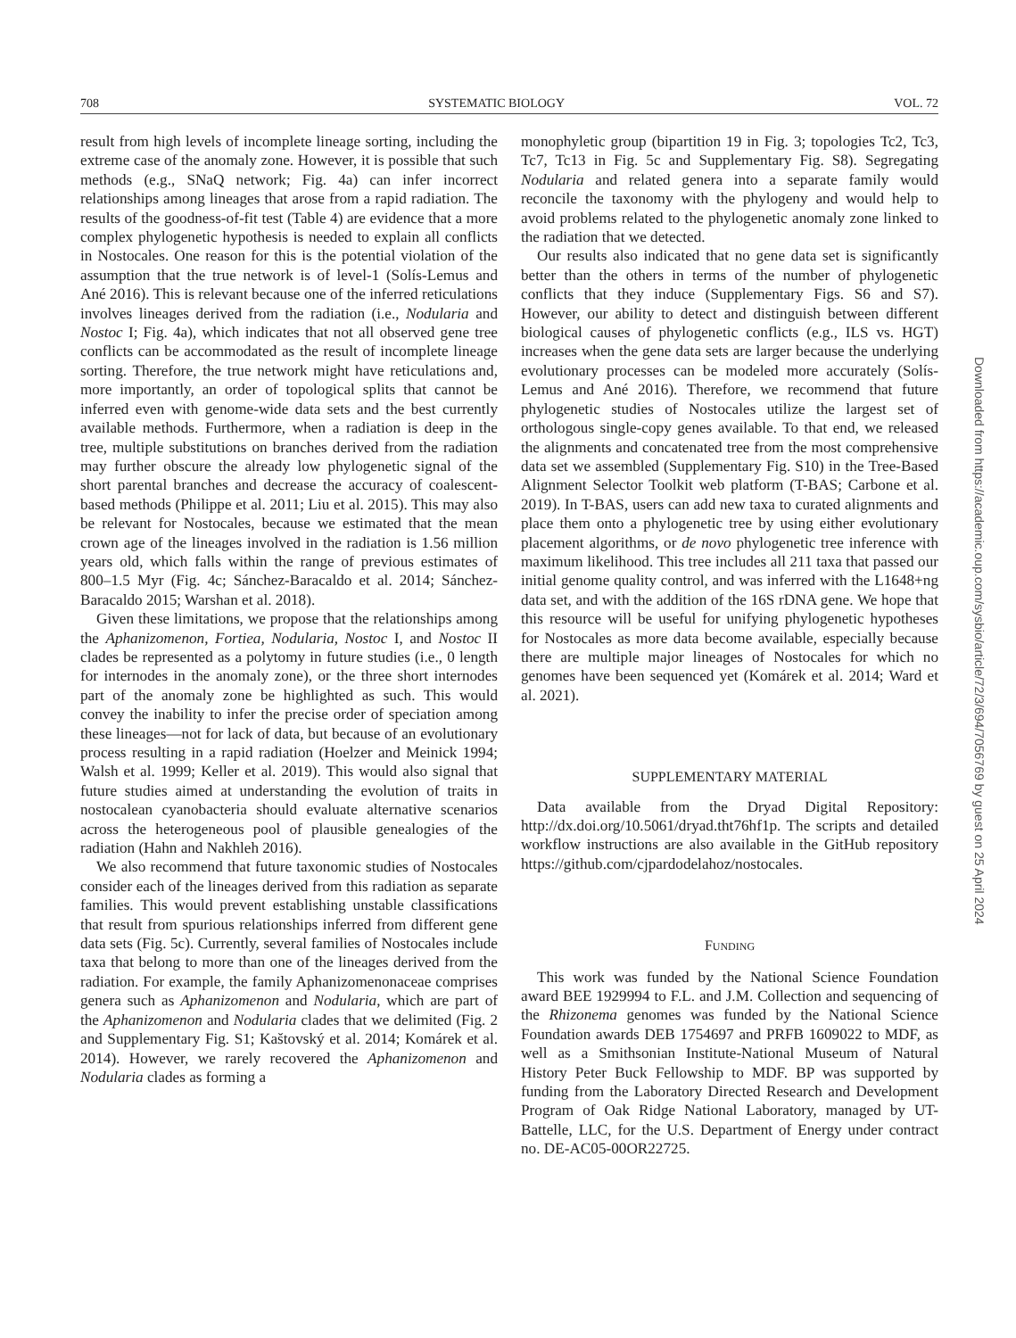708 SYSTEMATIC BIOLOGY VOL. 72
result from high levels of incomplete lineage sorting, including the extreme case of the anomaly zone. However, it is possible that such methods (e.g., SNaQ network; Fig. 4a) can infer incorrect relationships among lineages that arose from a rapid radiation. The results of the goodness-of-fit test (Table 4) are evidence that a more complex phylogenetic hypothesis is needed to explain all conflicts in Nostocales. One reason for this is the potential violation of the assumption that the true network is of level-1 (Solís-Lemus and Ané 2016). This is relevant because one of the inferred reticulations involves lineages derived from the radiation (i.e., Nodularia and Nostoc I; Fig. 4a), which indicates that not all observed gene tree conflicts can be accommodated as the result of incomplete lineage sorting. Therefore, the true network might have reticulations and, more importantly, an order of topological splits that cannot be inferred even with genome-wide data sets and the best currently available methods. Furthermore, when a radiation is deep in the tree, multiple substitutions on branches derived from the radiation may further obscure the already low phylogenetic signal of the short parental branches and decrease the accuracy of coalescent-based methods (Philippe et al. 2011; Liu et al. 2015). This may also be relevant for Nostocales, because we estimated that the mean crown age of the lineages involved in the radiation is 1.56 million years old, which falls within the range of previous estimates of 800–1.5 Myr (Fig. 4c; Sánchez-Baracaldo et al. 2014; Sánchez-Baracaldo 2015; Warshan et al. 2018).
Given these limitations, we propose that the relationships among the Aphanizomenon, Fortiea, Nodularia, Nostoc I, and Nostoc II clades be represented as a polytomy in future studies (i.e., 0 length for internodes in the anomaly zone), or the three short internodes part of the anomaly zone be highlighted as such. This would convey the inability to infer the precise order of speciation among these lineages—not for lack of data, but because of an evolutionary process resulting in a rapid radiation (Hoelzer and Meinick 1994; Walsh et al. 1999; Keller et al. 2019). This would also signal that future studies aimed at understanding the evolution of traits in nostocalean cyanobacteria should evaluate alternative scenarios across the heterogeneous pool of plausible genealogies of the radiation (Hahn and Nakhleh 2016).
We also recommend that future taxonomic studies of Nostocales consider each of the lineages derived from this radiation as separate families. This would prevent establishing unstable classifications that result from spurious relationships inferred from different gene data sets (Fig. 5c). Currently, several families of Nostocales include taxa that belong to more than one of the lineages derived from the radiation. For example, the family Aphanizomenonaceae comprises genera such as Aphanizomenon and Nodularia, which are part of the Aphanizomenon and Nodularia clades that we delimited (Fig. 2 and Supplementary Fig. S1; Kaštovský et al. 2014; Komárek et al. 2014). However, we rarely recovered the Aphanizomenon and Nodularia clades as forming a
monophyletic group (bipartition 19 in Fig. 3; topologies Tc2, Tc3, Tc7, Tc13 in Fig. 5c and Supplementary Fig. S8). Segregating Nodularia and related genera into a separate family would reconcile the taxonomy with the phylogeny and would help to avoid problems related to the phylogenetic anomaly zone linked to the radiation that we detected.
Our results also indicated that no gene data set is significantly better than the others in terms of the number of phylogenetic conflicts that they induce (Supplementary Figs. S6 and S7). However, our ability to detect and distinguish between different biological causes of phylogenetic conflicts (e.g., ILS vs. HGT) increases when the gene data sets are larger because the underlying evolutionary processes can be modeled more accurately (Solís-Lemus and Ané 2016). Therefore, we recommend that future phylogenetic studies of Nostocales utilize the largest set of orthologous single-copy genes available. To that end, we released the alignments and concatenated tree from the most comprehensive data set we assembled (Supplementary Fig. S10) in the Tree-Based Alignment Selector Toolkit web platform (T-BAS; Carbone et al. 2019). In T-BAS, users can add new taxa to curated alignments and place them onto a phylogenetic tree by using either evolutionary placement algorithms, or de novo phylogenetic tree inference with maximum likelihood. This tree includes all 211 taxa that passed our initial genome quality control, and was inferred with the L1648+ng data set, and with the addition of the 16S rDNA gene. We hope that this resource will be useful for unifying phylogenetic hypotheses for Nostocales as more data become available, especially because there are multiple major lineages of Nostocales for which no genomes have been sequenced yet (Komárek et al. 2014; Ward et al. 2021).
SUPPLEMENTARY MATERIAL
Data available from the Dryad Digital Repository: http://dx.doi.org/10.5061/dryad.tht76hf1p. The scripts and detailed workflow instructions are also available in the GitHub repository https://github.com/cjpardodelahoz/nostocales.
FUNDING
This work was funded by the National Science Foundation award BEE 1929994 to F.L. and J.M. Collection and sequencing of the Rhizonema genomes was funded by the National Science Foundation awards DEB 1754697 and PRFB 1609022 to MDF, as well as a Smithsonian Institute-National Museum of Natural History Peter Buck Fellowship to MDF. BP was supported by funding from the Laboratory Directed Research and Development Program of Oak Ridge National Laboratory, managed by UT-Battelle, LLC, for the U.S. Department of Energy under contract no. DE-AC05-00OR22725.
Downloaded from https://academic.oup.com/sysbio/article/72/3/694/7056769 by guest on 25 April 2024